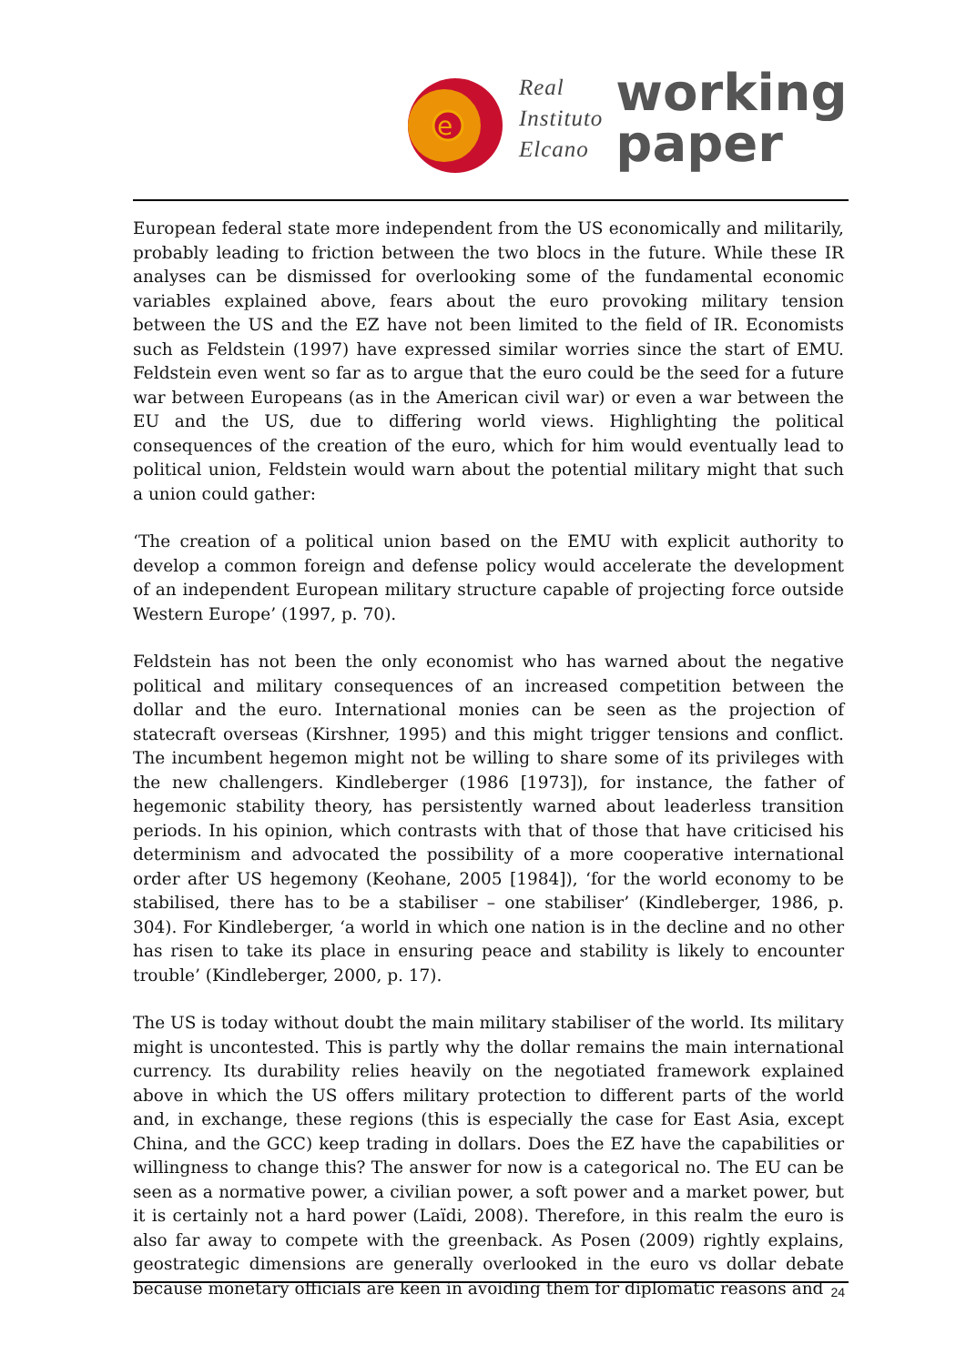e
Real
Instituto
Elcano
working
paper
European federal state more independent from the US economically and militarily, probably leading to friction between the two blocs in the future. While these IR analyses can be dismissed for overlooking some of the fundamental economic variables explained above, fears about the euro provoking military tension between the US and the EZ have not been limited to the field of IR. Economists such as Feldstein (1997) have expressed similar worries since the start of EMU. Feldstein even went so far as to argue that the euro could be the seed for a future war between Europeans (as in the American civil war) or even a war between the EU and the US, due to differing world views. Highlighting the political consequences of the creation of the euro, which for him would eventually lead to political union, Feldstein would warn about the potential military might that such a union could gather:
‘The creation of a political union based on the EMU with explicit authority to develop a common foreign and defense policy would accelerate the development of an independent European military structure capable of projecting force outside Western Europe’ (1997, p. 70).
Feldstein has not been the only economist who has warned about the negative political and military consequences of an increased competition between the dollar and the euro. International monies can be seen as the projection of statecraft overseas (Kirshner, 1995) and this might trigger tensions and conflict. The incumbent hegemon might not be willing to share some of its privileges with the new challengers. Kindleberger (1986 [1973]), for instance, the father of hegemonic stability theory, has persistently warned about leaderless transition periods. In his opinion, which contrasts with that of those that have criticised his determinism and advocated the possibility of a more cooperative international order after US hegemony (Keohane, 2005 [1984]), ‘for the world economy to be stabilised, there has to be a stabiliser – one stabiliser’ (Kindleberger, 1986, p. 304). For Kindleberger, ‘a world in which one nation is in the decline and no other has risen to take its place in ensuring peace and stability is likely to encounter trouble’ (Kindleberger, 2000, p. 17).
The US is today without doubt the main military stabiliser of the world. Its military might is uncontested. This is partly why the dollar remains the main international currency. Its durability relies heavily on the negotiated framework explained above in which the US offers military protection to different parts of the world and, in exchange, these regions (this is especially the case for East Asia, except China, and the GCC) keep trading in dollars. Does the EZ have the capabilities or willingness to change this? The answer for now is a categorical no. The EU can be seen as a normative power, a civilian power, a soft power and a market power, but it is certainly not a hard power (Laïdi, 2008). Therefore, in this realm the euro is also far away to compete with the greenback. As Posen (2009) rightly explains, geostrategic dimensions are generally overlooked in the euro vs dollar debate because monetary officials are keen in avoiding them for diplomatic reasons and
24